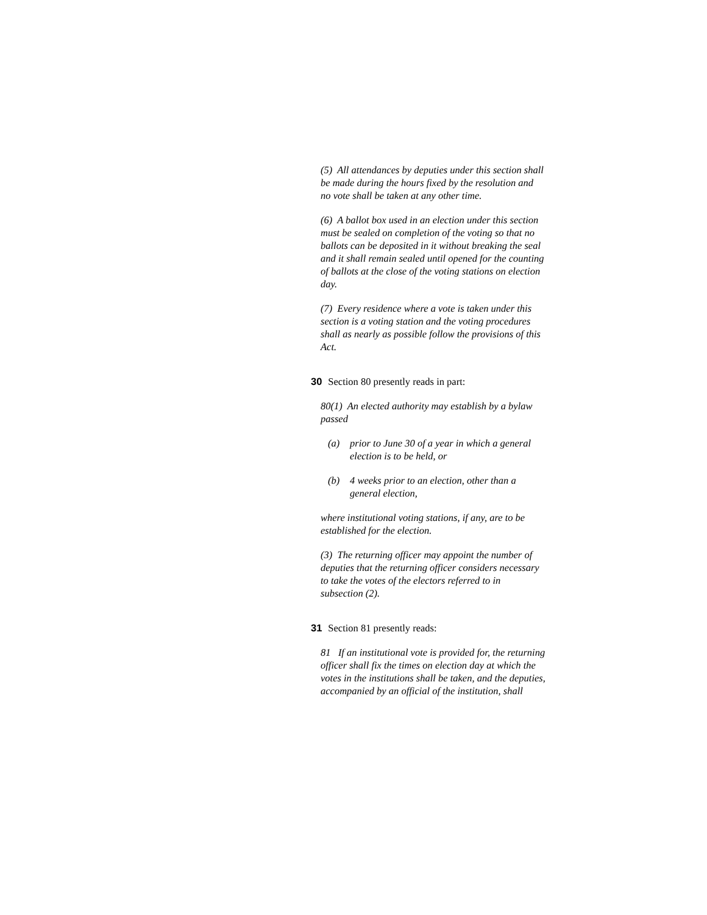(5) All attendances by deputies under this section shall be made during the hours fixed by the resolution and no vote shall be taken at any other time.
(6) A ballot box used in an election under this section must be sealed on completion of the voting so that no ballots can be deposited in it without breaking the seal and it shall remain sealed until opened for the counting of ballots at the close of the voting stations on election day.
(7) Every residence where a vote is taken under this section is a voting station and the voting procedures shall as nearly as possible follow the provisions of this Act.
30 Section 80 presently reads in part:
80(1) An elected authority may establish by a bylaw passed
(a) prior to June 30 of a year in which a general election is to be held, or
(b) 4 weeks prior to an election, other than a general election,
where institutional voting stations, if any, are to be established for the election.
(3) The returning officer may appoint the number of deputies that the returning officer considers necessary to take the votes of the electors referred to in subsection (2).
31 Section 81 presently reads:
81 If an institutional vote is provided for, the returning officer shall fix the times on election day at which the votes in the institutions shall be taken, and the deputies, accompanied by an official of the institution, shall